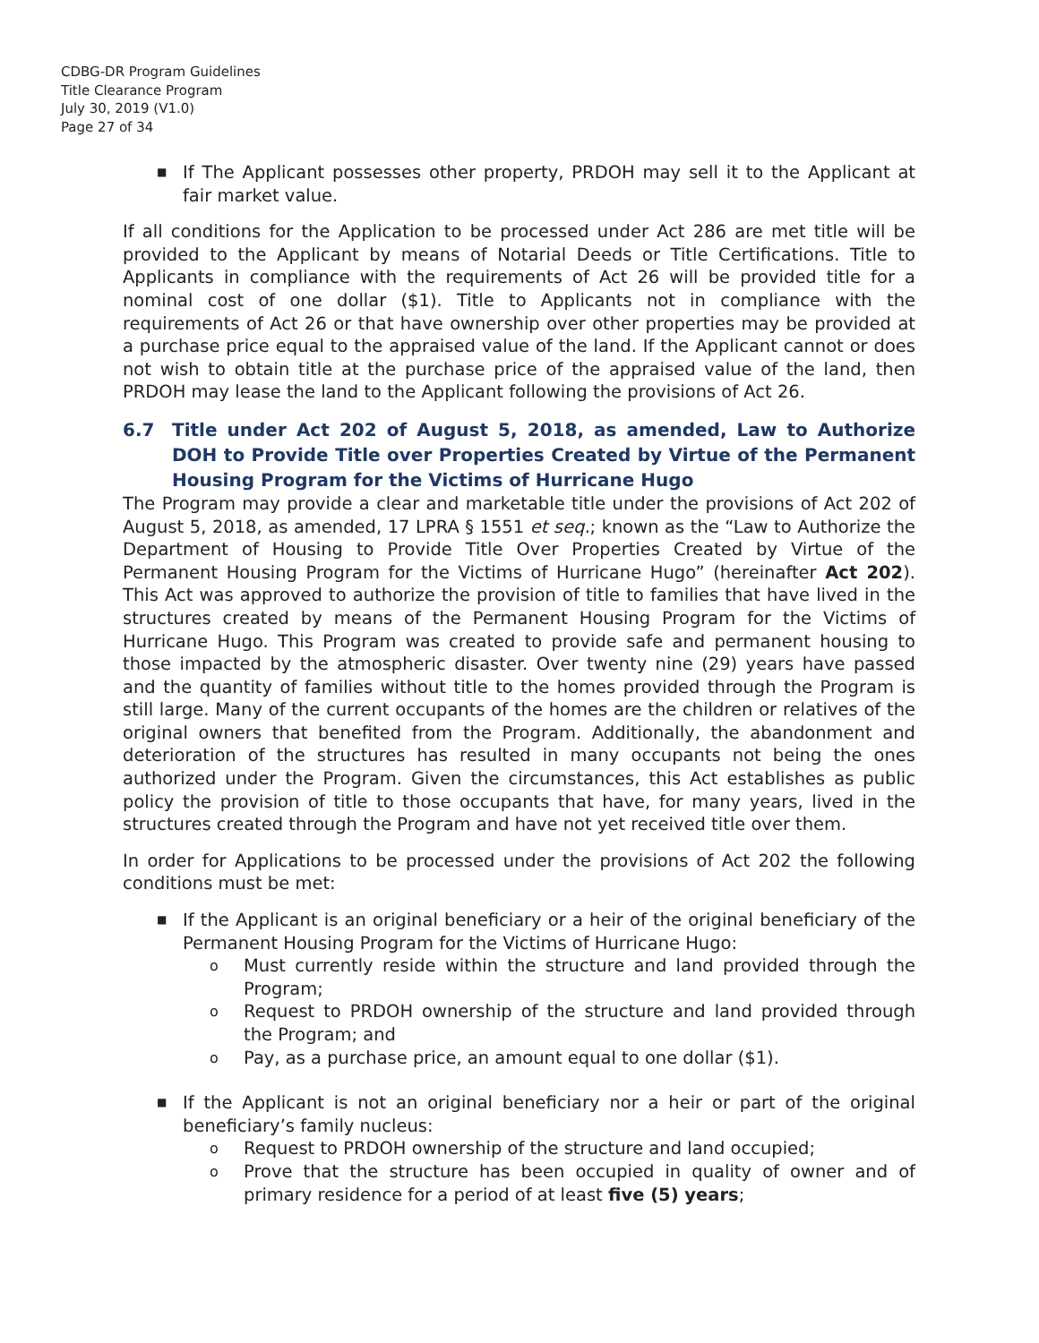CDBG-DR Program Guidelines
Title Clearance Program
July 30, 2019 (V1.0)
Page 27 of 34
■ If The Applicant possesses other property, PRDOH may sell it to the Applicant at fair market value.
If all conditions for the Application to be processed under Act 286 are met title will be provided to the Applicant by means of Notarial Deeds or Title Certifications. Title to Applicants in compliance with the requirements of Act 26 will be provided title for a nominal cost of one dollar ($1). Title to Applicants not in compliance with the requirements of Act 26 or that have ownership over other properties may be provided at a purchase price equal to the appraised value of the land. If the Applicant cannot or does not wish to obtain title at the purchase price of the appraised value of the land, then PRDOH may lease the land to the Applicant following the provisions of Act 26.
6.7 Title under Act 202 of August 5, 2018, as amended, Law to Authorize DOH to Provide Title over Properties Created by Virtue of the Permanent Housing Program for the Victims of Hurricane Hugo
The Program may provide a clear and marketable title under the provisions of Act 202 of August 5, 2018, as amended, 17 LPRA § 1551 et seq.; known as the “Law to Authorize the Department of Housing to Provide Title Over Properties Created by Virtue of the Permanent Housing Program for the Victims of Hurricane Hugo” (hereinafter Act 202). This Act was approved to authorize the provision of title to families that have lived in the structures created by means of the Permanent Housing Program for the Victims of Hurricane Hugo. This Program was created to provide safe and permanent housing to those impacted by the atmospheric disaster. Over twenty nine (29) years have passed and the quantity of families without title to the homes provided through the Program is still large. Many of the current occupants of the homes are the children or relatives of the original owners that benefited from the Program. Additionally, the abandonment and deterioration of the structures has resulted in many occupants not being the ones authorized under the Program. Given the circumstances, this Act establishes as public policy the provision of title to those occupants that have, for many years, lived in the structures created through the Program and have not yet received title over them.
In order for Applications to be processed under the provisions of Act 202 the following conditions must be met:
■ If the Applicant is an original beneficiary or a heir of the original beneficiary of the Permanent Housing Program for the Victims of Hurricane Hugo:
o Must currently reside within the structure and land provided through the Program;
o Request to PRDOH ownership of the structure and land provided through the Program; and
o Pay, as a purchase price, an amount equal to one dollar ($1).
■ If the Applicant is not an original beneficiary nor a heir or part of the original beneficiary’s family nucleus:
o Request to PRDOH ownership of the structure and land occupied;
o Prove that the structure has been occupied in quality of owner and of primary residence for a period of at least five (5) years;